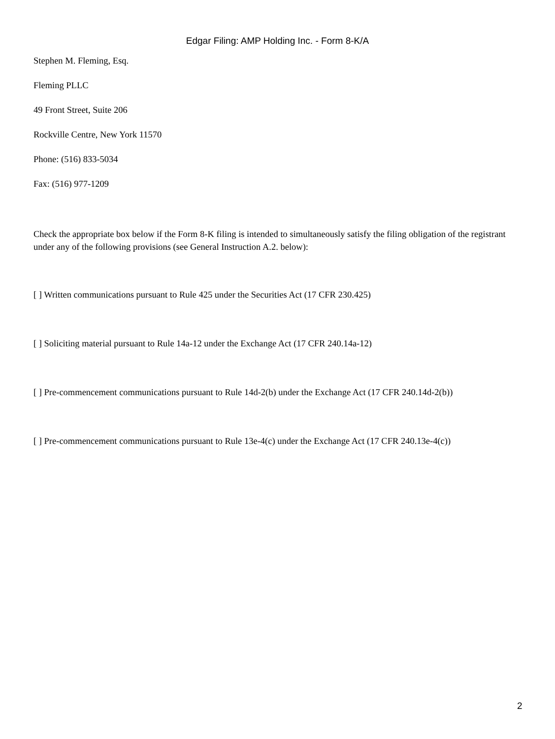Edgar Filing: AMP Holding Inc. - Form 8-K/A
Stephen M. Fleming, Esq.
Fleming PLLC
49 Front Street, Suite 206
Rockville Centre, New York 11570
Phone: (516) 833-5034
Fax: (516) 977-1209
Check the appropriate box below if the Form 8-K filing is intended to simultaneously satisfy the filing obligation of the registrant under any of the following provisions (see General Instruction A.2. below):
[ ] Written communications pursuant to Rule 425 under the Securities Act (17 CFR 230.425)
[ ] Soliciting material pursuant to Rule 14a-12 under the Exchange Act (17 CFR 240.14a-12)
[ ] Pre-commencement communications pursuant to Rule 14d-2(b) under the Exchange Act (17 CFR 240.14d-2(b))
[ ] Pre-commencement communications pursuant to Rule 13e-4(c) under the Exchange Act (17 CFR 240.13e-4(c))
2